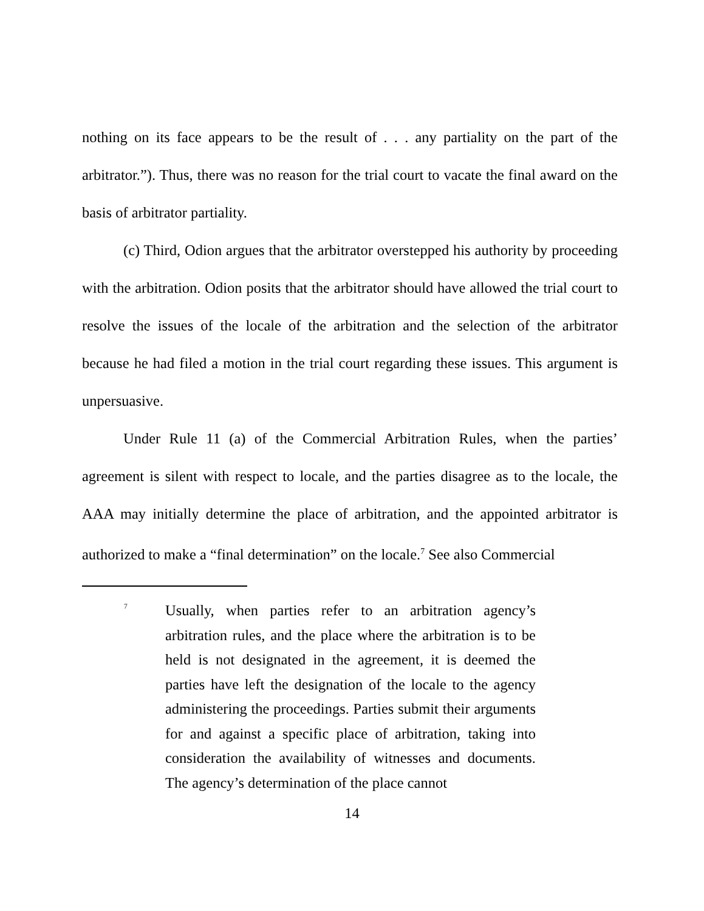nothing on its face appears to be the result of . . . any partiality on the part of the arbitrator.”). Thus, there was no reason for the trial court to vacate the final award on the basis of arbitrator partiality.
(c) Third, Odion argues that the arbitrator overstepped his authority by proceeding with the arbitration. Odion posits that the arbitrator should have allowed the trial court to resolve the issues of the locale of the arbitration and the selection of the arbitrator because he had filed a motion in the trial court regarding these issues. This argument is unpersuasive.
Under Rule 11 (a) of the Commercial Arbitration Rules, when the parties’ agreement is silent with respect to locale, and the parties disagree as to the locale, the AAA may initially determine the place of arbitration, and the appointed arbitrator is authorized to make a “final determination” on the locale.<sup>7</sup> See also Commercial
<sup>7</sup>
Usually, when parties refer to an arbitration agency’s arbitration rules, and the place where the arbitration is to be held is not designated in the agreement, it is deemed the parties have left the designation of the locale to the agency administering the proceedings. Parties submit their arguments for and against a specific place of arbitration, taking into consideration the availability of witnesses and documents. The agency’s determination of the place cannot
14